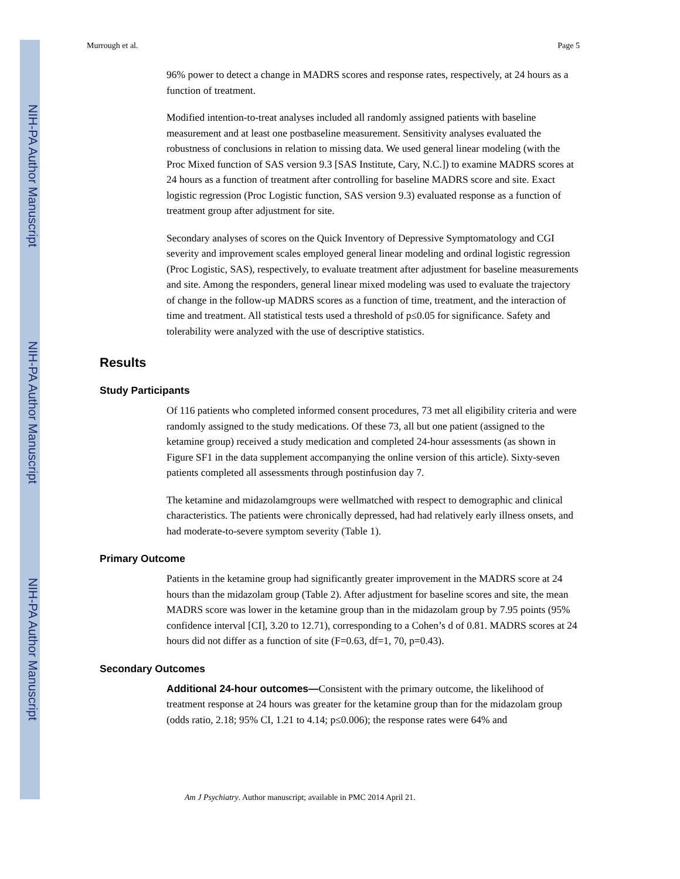NIH-PA Author Manuscript
NIH-PA Author Manuscript
NIH-PA Author Manuscript
Murrough et al. Page 5
96% power to detect a change in MADRS scores and response rates, respectively, at 24 hours as a function of treatment.
Modified intention-to-treat analyses included all randomly assigned patients with baseline measurement and at least one postbaseline measurement. Sensitivity analyses evaluated the robustness of conclusions in relation to missing data. We used general linear modeling (with the Proc Mixed function of SAS version 9.3 [SAS Institute, Cary, N.C.]) to examine MADRS scores at 24 hours as a function of treatment after controlling for baseline MADRS score and site. Exact logistic regression (Proc Logistic function, SAS version 9.3) evaluated response as a function of treatment group after adjustment for site.
Secondary analyses of scores on the Quick Inventory of Depressive Symptomatology and CGI severity and improvement scales employed general linear modeling and ordinal logistic regression (Proc Logistic, SAS), respectively, to evaluate treatment after adjustment for baseline measurements and site. Among the responders, general linear mixed modeling was used to evaluate the trajectory of change in the follow-up MADRS scores as a function of time, treatment, and the interaction of time and treatment. All statistical tests used a threshold of p≤0.05 for significance. Safety and tolerability were analyzed with the use of descriptive statistics.
Results
Study Participants
Of 116 patients who completed informed consent procedures, 73 met all eligibility criteria and were randomly assigned to the study medications. Of these 73, all but one patient (assigned to the ketamine group) received a study medication and completed 24-hour assessments (as shown in Figure SF1 in the data supplement accompanying the online version of this article). Sixty-seven patients completed all assessments through postinfusion day 7.
The ketamine and midazolamgroups were wellmatched with respect to demographic and clinical characteristics. The patients were chronically depressed, had had relatively early illness onsets, and had moderate-to-severe symptom severity (Table 1).
Primary Outcome
Patients in the ketamine group had significantly greater improvement in the MADRS score at 24 hours than the midazolam group (Table 2). After adjustment for baseline scores and site, the mean MADRS score was lower in the ketamine group than in the midazolam group by 7.95 points (95% confidence interval [CI], 3.20 to 12.71), corresponding to a Cohen’s d of 0.81. MADRS scores at 24 hours did not differ as a function of site (F=0.63, df=1, 70, p=0.43).
Secondary Outcomes
Additional 24-hour outcomes—Consistent with the primary outcome, the likelihood of treatment response at 24 hours was greater for the ketamine group than for the midazolam group (odds ratio, 2.18; 95% CI, 1.21 to 4.14; p≤0.006); the response rates were 64% and
Am J Psychiatry. Author manuscript; available in PMC 2014 April 21.